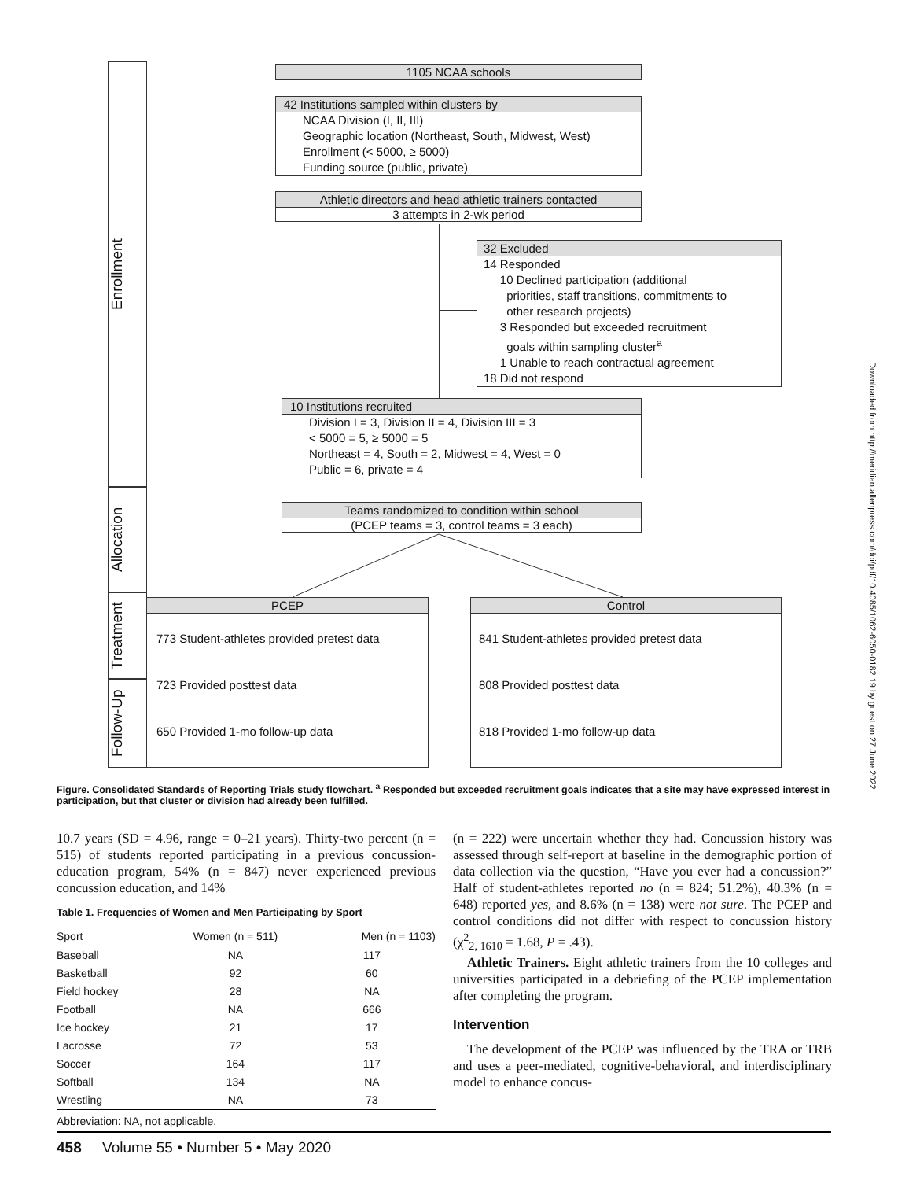Enrollment
Allocation
Treatment
Follow-Up
1105 NCAA schools
42 Institutions sampled within clusters by
NCAA Division (I, II, III)
Geographic location (Northeast, South, Midwest, West)
Enrollment (< 5000, ≥ 5000)
Funding source (public, private)
Athletic directors and head athletic trainers contacted
3 attempts in 2-wk period
32 Excluded
14 Responded
10 Declined participation (additional
priorities, staff transitions, commitments to
other research projects)
3 Responded but exceeded recruitment
goals within sampling cluster<sup>a</sup>
1 Unable to reach contractual agreement
18 Did not respond
10 Institutions recruited
Division I = 3, Division II = 4, Division III = 3
< 5000 = 5, ≥ 5000 = 5
Northeast = 4, South = 2, Midwest = 4, West = 0
Public = 6, private = 4
Teams randomized to condition within school
(PCEP teams = 3, control teams = 3 each)
PCEP
773 Student-athletes provided pretest data
723 Provided posttest data
650 Provided 1-mo follow-up data
Control
841 Student-athletes provided pretest data
808 Provided posttest data
818 Provided 1-mo follow-up data
Figure. Consolidated Standards of Reporting Trials study flowchart. <sup>a</sup> Responded but exceeded recruitment goals indicates that a site may have expressed interest in participation, but that cluster or division had already been fulfilled.
10.7 years (SD = 4.96, range = 0–21 years). Thirty-two percent (n = 515) of students reported participating in a previous concussion-education program, 54% (n = 847) never experienced previous concussion education, and 14%
Table 1. Frequencies of Women and Men Participating by Sport
| Sport | Women (n = 511) | Men (n = 1103) |
| --- | --- | --- |
| Baseball | NA | 117 |
| Basketball | 92 | 60 |
| Field hockey | 28 | NA |
| Football | NA | 666 |
| Ice hockey | 21 | 17 |
| Lacrosse | 72 | 53 |
| Soccer | 164 | 117 |
| Softball | 134 | NA |
| Wrestling | NA | 73 |
Abbreviation: NA, not applicable.
(n = 222) were uncertain whether they had. Concussion history was assessed through self-report at baseline in the demographic portion of data collection via the question, “Have you ever had a concussion?” Half of student-athletes reported no (n = 824; 51.2%), 40.3% (n = 648) reported yes, and 8.6% (n = 138) were not sure. The PCEP and control conditions did not differ with respect to concussion history (χ<sup>2</sup><sub>2, 1610</sub> = 1.68, P = .43).
Athletic Trainers. Eight athletic trainers from the 10 colleges and universities participated in a debriefing of the PCEP implementation after completing the program.
Intervention
The development of the PCEP was influenced by the TRA or TRB and uses a peer-mediated, cognitive-behavioral, and interdisciplinary model to enhance concus-
458 Volume 55 • Number 5 • May 2020
Downloaded from http://meridian.allenpress.com/doi/pdf/10.4085/1062-6050-0182.19 by guest on 27 June 2022